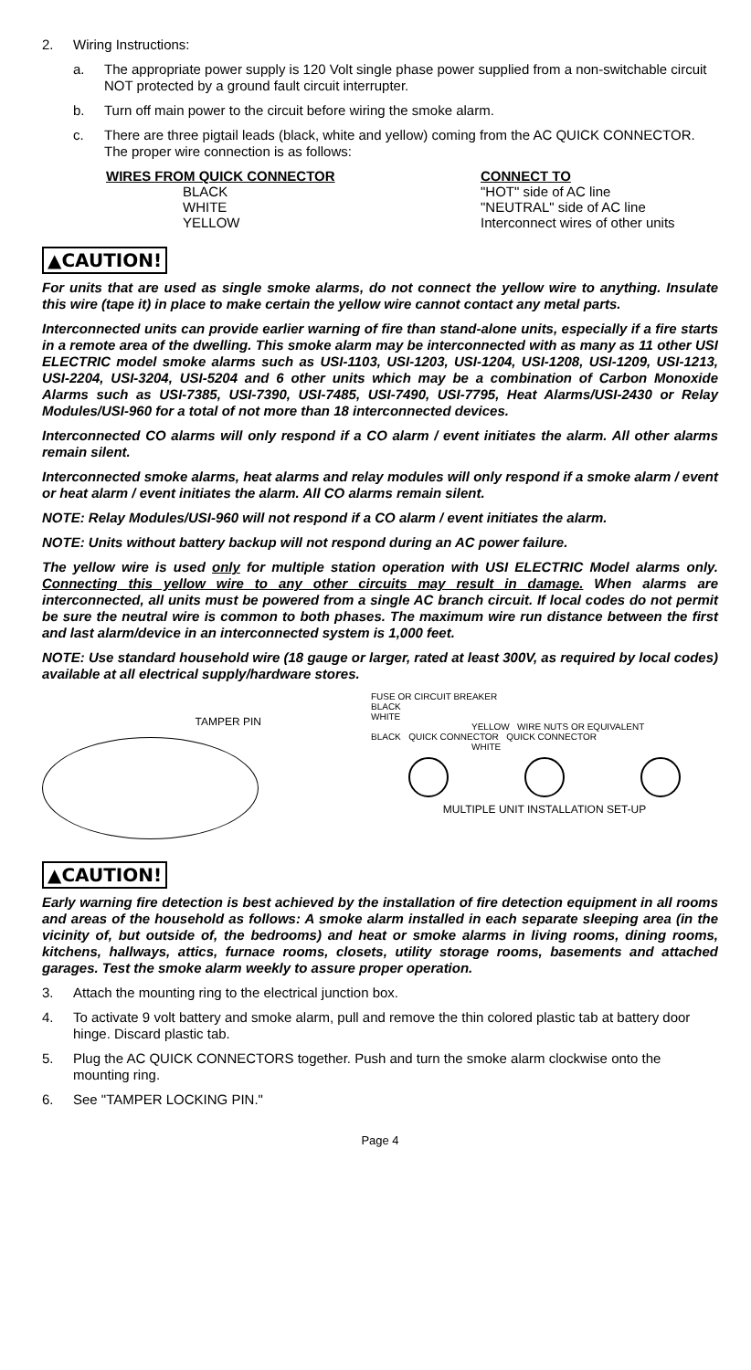2. Wiring Instructions:
a. The appropriate power supply is 120 Volt single phase power supplied from a non-switchable circuit NOT protected by a ground fault circuit interrupter.
b. Turn off main power to the circuit before wiring the smoke alarm.
c. There are three pigtail leads (black, white and yellow) coming from the AC QUICK CONNECTOR. The proper wire connection is as follows:
| WIRES FROM QUICK CONNECTOR | CONNECT TO |
| --- | --- |
| BLACK | "HOT" side of AC line |
| WHITE | "NEUTRAL" side of AC line |
| YELLOW | Interconnect wires of other units |
▲CAUTION!
For units that are used as single smoke alarms, do not connect the yellow wire to anything. Insulate this wire (tape it) in place to make certain the yellow wire cannot contact any metal parts.
Interconnected units can provide earlier warning of fire than stand-alone units, especially if a fire starts in a remote area of the dwelling. This smoke alarm may be interconnected with as many as 11 other USI ELECTRIC model smoke alarms such as USI-1103, USI-1203, USI-1204, USI-1208, USI-1209, USI-1213, USI-2204, USI-3204, USI-5204 and 6 other units which may be a combination of Carbon Monoxide Alarms such as USI-7385, USI-7390, USI-7485, USI-7490, USI-7795, Heat Alarms/USI-2430 or Relay Modules/USI-960 for a total of not more than 18 interconnected devices.
Interconnected CO alarms will only respond if a CO alarm / event initiates the alarm. All other alarms remain silent.
Interconnected smoke alarms, heat alarms and relay modules will only respond if a smoke alarm / event or heat alarm / event initiates the alarm. All CO alarms remain silent.
NOTE: Relay Modules/USI-960 will not respond if a CO alarm / event initiates the alarm.
NOTE: Units without battery backup will not respond during an AC power failure.
The yellow wire is used only for multiple station operation with USI ELECTRIC Model alarms only. Connecting this yellow wire to any other circuits may result in damage. When alarms are interconnected, all units must be powered from a single AC branch circuit. If local codes do not permit be sure the neutral wire is common to both phases. The maximum wire run distance between the first and last alarm/device in an interconnected system is 1,000 feet.
NOTE: Use standard household wire (18 gauge or larger, rated at least 300V, as required by local codes) available at all electrical supply/hardware stores.
TAMPER PIN
FUSE OR CIRCUIT BREAKER
BLACK
WHITE
YELLOW WIRE NUTS OR EQUIVALENT
BLACK QUICK CONNECTOR QUICK CONNECTOR
WHITE
MULTIPLE UNIT INSTALLATION SET-UP
▲CAUTION!
Early warning fire detection is best achieved by the installation of fire detection equipment in all rooms and areas of the household as follows: A smoke alarm installed in each separate sleeping area (in the vicinity of, but outside of, the bedrooms) and heat or smoke alarms in living rooms, dining rooms, kitchens, hallways, attics, furnace rooms, closets, utility storage rooms, basements and attached garages. Test the smoke alarm weekly to assure proper operation.
3. Attach the mounting ring to the electrical junction box.
4. To activate 9 volt battery and smoke alarm, pull and remove the thin colored plastic tab at battery door hinge. Discard plastic tab.
5. Plug the AC QUICK CONNECTORS together. Push and turn the smoke alarm clockwise onto the mounting ring.
6. See "TAMPER LOCKING PIN."
Page 4